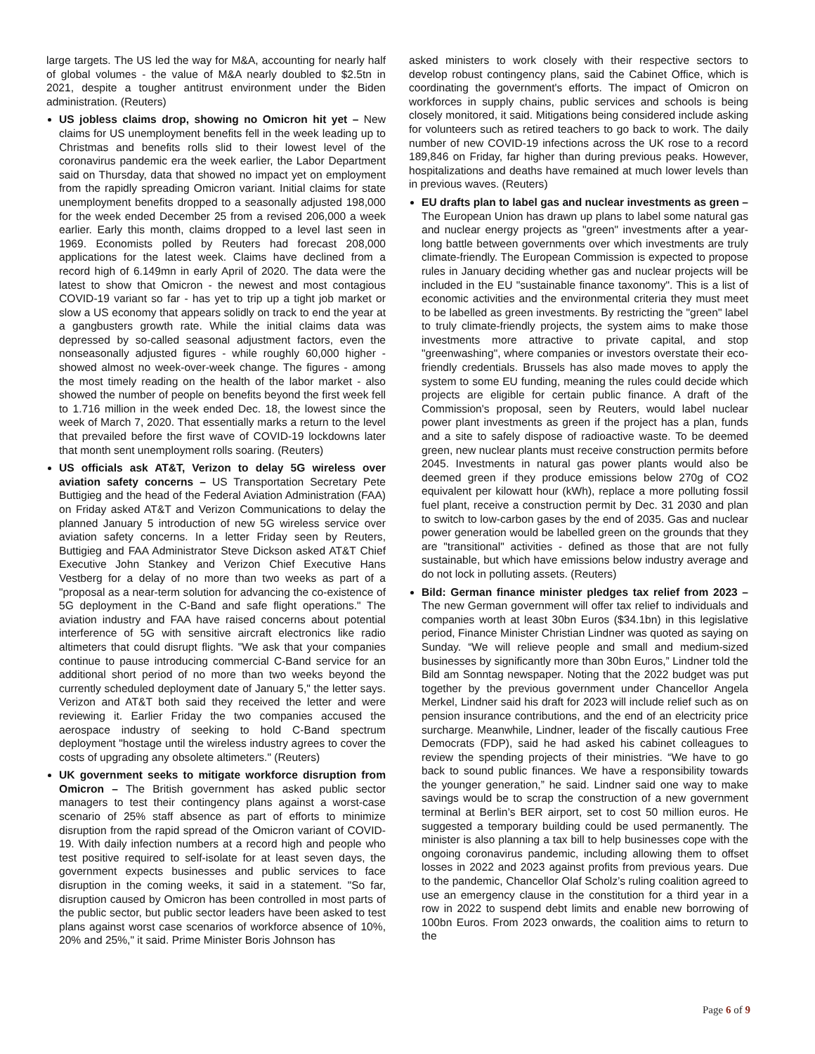large targets. The US led the way for M&A, accounting for nearly half of global volumes - the value of M&A nearly doubled to $2.5tn in 2021, despite a tougher antitrust environment under the Biden administration. (Reuters)
US jobless claims drop, showing no Omicron hit yet – New claims for US unemployment benefits fell in the week leading up to Christmas and benefits rolls slid to their lowest level of the coronavirus pandemic era the week earlier, the Labor Department said on Thursday, data that showed no impact yet on employment from the rapidly spreading Omicron variant. Initial claims for state unemployment benefits dropped to a seasonally adjusted 198,000 for the week ended December 25 from a revised 206,000 a week earlier. Early this month, claims dropped to a level last seen in 1969. Economists polled by Reuters had forecast 208,000 applications for the latest week. Claims have declined from a record high of 6.149mn in early April of 2020. The data were the latest to show that Omicron - the newest and most contagious COVID-19 variant so far - has yet to trip up a tight job market or slow a US economy that appears solidly on track to end the year at a gangbusters growth rate. While the initial claims data was depressed by so-called seasonal adjustment factors, even the nonseasonally adjusted figures - while roughly 60,000 higher - showed almost no week-over-week change. The figures - among the most timely reading on the health of the labor market - also showed the number of people on benefits beyond the first week fell to 1.716 million in the week ended Dec. 18, the lowest since the week of March 7, 2020. That essentially marks a return to the level that prevailed before the first wave of COVID-19 lockdowns later that month sent unemployment rolls soaring. (Reuters)
US officials ask AT&T, Verizon to delay 5G wireless over aviation safety concerns – US Transportation Secretary Pete Buttigieg and the head of the Federal Aviation Administration (FAA) on Friday asked AT&T and Verizon Communications to delay the planned January 5 introduction of new 5G wireless service over aviation safety concerns. In a letter Friday seen by Reuters, Buttigieg and FAA Administrator Steve Dickson asked AT&T Chief Executive John Stankey and Verizon Chief Executive Hans Vestberg for a delay of no more than two weeks as part of a "proposal as a near-term solution for advancing the co-existence of 5G deployment in the C-Band and safe flight operations." The aviation industry and FAA have raised concerns about potential interference of 5G with sensitive aircraft electronics like radio altimeters that could disrupt flights. "We ask that your companies continue to pause introducing commercial C-Band service for an additional short period of no more than two weeks beyond the currently scheduled deployment date of January 5," the letter says. Verizon and AT&T both said they received the letter and were reviewing it. Earlier Friday the two companies accused the aerospace industry of seeking to hold C-Band spectrum deployment "hostage until the wireless industry agrees to cover the costs of upgrading any obsolete altimeters." (Reuters)
UK government seeks to mitigate workforce disruption from Omicron – The British government has asked public sector managers to test their contingency plans against a worst-case scenario of 25% staff absence as part of efforts to minimize disruption from the rapid spread of the Omicron variant of COVID-19. With daily infection numbers at a record high and people who test positive required to self-isolate for at least seven days, the government expects businesses and public services to face disruption in the coming weeks, it said in a statement. "So far, disruption caused by Omicron has been controlled in most parts of the public sector, but public sector leaders have been asked to test plans against worst case scenarios of workforce absence of 10%, 20% and 25%," it said. Prime Minister Boris Johnson has
asked ministers to work closely with their respective sectors to develop robust contingency plans, said the Cabinet Office, which is coordinating the government's efforts. The impact of Omicron on workforces in supply chains, public services and schools is being closely monitored, it said. Mitigations being considered include asking for volunteers such as retired teachers to go back to work. The daily number of new COVID-19 infections across the UK rose to a record 189,846 on Friday, far higher than during previous peaks. However, hospitalizations and deaths have remained at much lower levels than in previous waves. (Reuters)
EU drafts plan to label gas and nuclear investments as green – The European Union has drawn up plans to label some natural gas and nuclear energy projects as "green" investments after a year-long battle between governments over which investments are truly climate-friendly. The European Commission is expected to propose rules in January deciding whether gas and nuclear projects will be included in the EU "sustainable finance taxonomy". This is a list of economic activities and the environmental criteria they must meet to be labelled as green investments. By restricting the "green" label to truly climate-friendly projects, the system aims to make those investments more attractive to private capital, and stop "greenwashing", where companies or investors overstate their eco-friendly credentials. Brussels has also made moves to apply the system to some EU funding, meaning the rules could decide which projects are eligible for certain public finance. A draft of the Commission's proposal, seen by Reuters, would label nuclear power plant investments as green if the project has a plan, funds and a site to safely dispose of radioactive waste. To be deemed green, new nuclear plants must receive construction permits before 2045. Investments in natural gas power plants would also be deemed green if they produce emissions below 270g of CO2 equivalent per kilowatt hour (kWh), replace a more polluting fossil fuel plant, receive a construction permit by Dec. 31 2030 and plan to switch to low-carbon gases by the end of 2035. Gas and nuclear power generation would be labelled green on the grounds that they are "transitional" activities - defined as those that are not fully sustainable, but which have emissions below industry average and do not lock in polluting assets. (Reuters)
Bild: German finance minister pledges tax relief from 2023 – The new German government will offer tax relief to individuals and companies worth at least 30bn Euros ($34.1bn) in this legislative period, Finance Minister Christian Lindner was quoted as saying on Sunday. “We will relieve people and small and medium-sized businesses by significantly more than 30bn Euros,” Lindner told the Bild am Sonntag newspaper. Noting that the 2022 budget was put together by the previous government under Chancellor Angela Merkel, Lindner said his draft for 2023 will include relief such as on pension insurance contributions, and the end of an electricity price surcharge. Meanwhile, Lindner, leader of the fiscally cautious Free Democrats (FDP), said he had asked his cabinet colleagues to review the spending projects of their ministries. “We have to go back to sound public finances. We have a responsibility towards the younger generation,” he said. Lindner said one way to make savings would be to scrap the construction of a new government terminal at Berlin’s BER airport, set to cost 50 million euros. He suggested a temporary building could be used permanently. The minister is also planning a tax bill to help businesses cope with the ongoing coronavirus pandemic, including allowing them to offset losses in 2022 and 2023 against profits from previous years. Due to the pandemic, Chancellor Olaf Scholz’s ruling coalition agreed to use an emergency clause in the constitution for a third year in a row in 2022 to suspend debt limits and enable new borrowing of 100bn Euros. From 2023 onwards, the coalition aims to return to the
Page 6 of 9